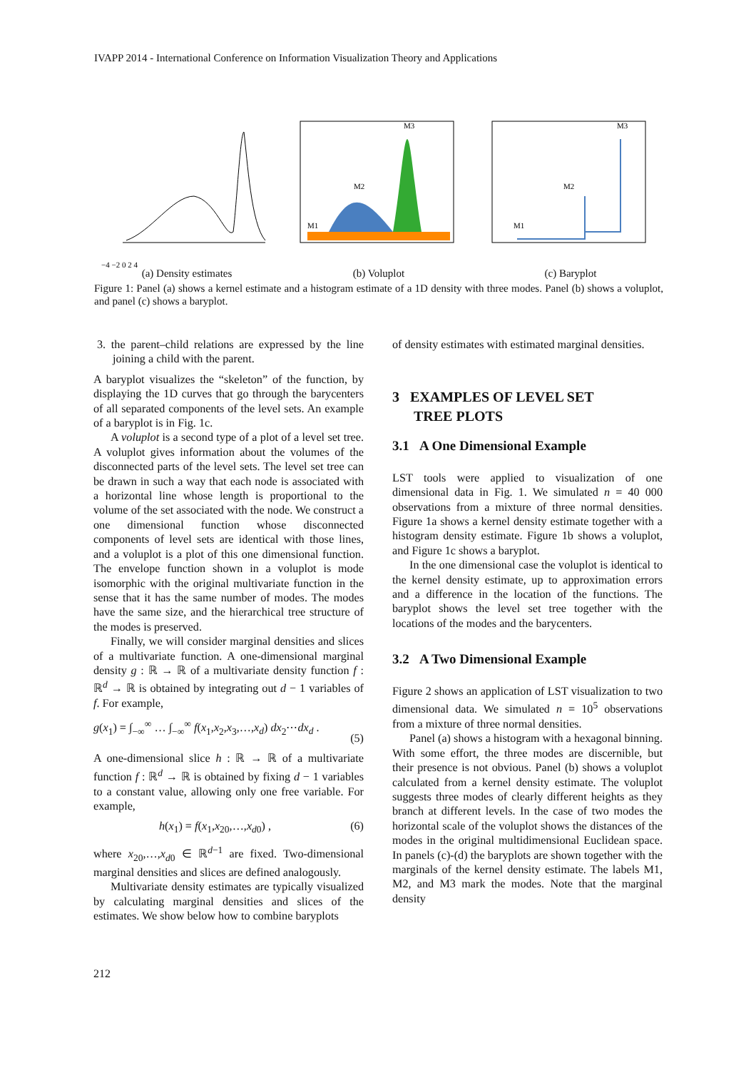IVAPP 2014 - International Conference on Information Visualization Theory and Applications
−4 −2 0 2 4
(a) Density estimates
M3
M2
M1
(b) Voluplot
M3
M2
M1
(c) Baryplot
Figure 1: Panel (a) shows a kernel estimate and a histogram estimate of a 1D density with three modes. Panel (b) shows a voluplot, and panel (c) shows a baryplot.
3. the parent–child relations are expressed by the line joining a child with the parent.
A baryplot visualizes the “skeleton” of the function, by displaying the 1D curves that go through the barycenters of all separated components of the level sets. An example of a baryplot is in Fig. 1c.
A voluplot is a second type of a plot of a level set tree. A voluplot gives information about the volumes of the disconnected parts of the level sets. The level set tree can be drawn in such a way that each node is associated with a horizontal line whose length is proportional to the volume of the set associated with the node. We construct a one dimensional function whose disconnected components of level sets are identical with those lines, and a voluplot is a plot of this one dimensional function. The envelope function shown in a voluplot is mode isomorphic with the original multivariate function in the sense that it has the same number of modes. The modes have the same size, and the hierarchical tree structure of the modes is preserved.
Finally, we will consider marginal densities and slices of a multivariate function. A one-dimensional marginal density g : ℝ → ℝ of a multivariate density function f : ℝ<sup>d</sup> → ℝ is obtained by integrating out d − 1 variables of f. For example,
g(x<sub>1</sub>) = ∫<sub>−∞</sub><sup>∞</sup> … ∫<sub>−∞</sub><sup>∞</sup> f(x<sub>1</sub>,x<sub>2</sub>,x<sub>3</sub>,…,x<sub>d</sub>) dx<sub>2</sub>⋯dx<sub>d</sub> .
(5)
A one-dimensional slice h : ℝ → ℝ of a multivariate function f : ℝ<sup>d</sup> → ℝ is obtained by fixing d − 1 variables to a constant value, allowing only one free variable. For example,
h(x<sub>1</sub>) = f(x<sub>1</sub>,x<sub>20</sub>,…,x<sub>d0</sub>) , (6)
where x<sub>20</sub>,…,x<sub>d0</sub> ∈ ℝ<sup>d−1</sup> are fixed. Two-dimensional marginal densities and slices are defined analogously.
Multivariate density estimates are typically visualized by calculating marginal densities and slices of the estimates. We show below how to combine baryplots
of density estimates with estimated marginal densities.
3 EXAMPLES OF LEVEL SET
TREE PLOTS
3.1 A One Dimensional Example
LST tools were applied to visualization of one dimensional data in Fig. 1. We simulated n = 40 000 observations from a mixture of three normal densities. Figure 1a shows a kernel density estimate together with a histogram density estimate. Figure 1b shows a voluplot, and Figure 1c shows a baryplot.
In the one dimensional case the voluplot is identical to the kernel density estimate, up to approximation errors and a difference in the location of the functions. The baryplot shows the level set tree together with the locations of the modes and the barycenters.
3.2 A Two Dimensional Example
Figure 2 shows an application of LST visualization to two dimensional data. We simulated n = 10<sup>5</sup> observations from a mixture of three normal densities.
Panel (a) shows a histogram with a hexagonal binning. With some effort, the three modes are discernible, but their presence is not obvious. Panel (b) shows a voluplot calculated from a kernel density estimate. The voluplot suggests three modes of clearly different heights as they branch at different levels. In the case of two modes the horizontal scale of the voluplot shows the distances of the modes in the original multidimensional Euclidean space. In panels (c)-(d) the baryplots are shown together with the marginals of the kernel density estimate. The labels M1, M2, and M3 mark the modes. Note that the marginal density
212